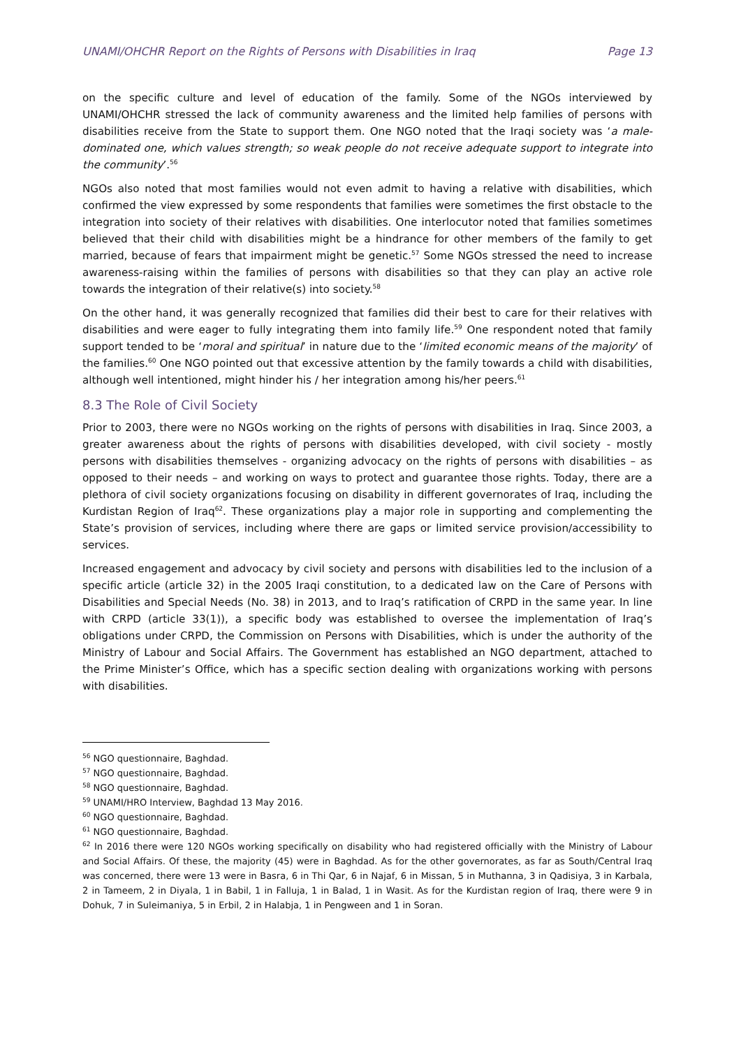UNAMI/OHCHR Report on the Rights of Persons with Disabilities in Iraq Page 13
on the specific culture and level of education of the family. Some of the NGOs interviewed by UNAMI/OHCHR stressed the lack of community awareness and the limited help families of persons with disabilities receive from the State to support them. One NGO noted that the Iraqi society was ‘a male-dominated one, which values strength; so weak people do not receive adequate support to integrate into the community’.<sup>56</sup>
NGOs also noted that most families would not even admit to having a relative with disabilities, which confirmed the view expressed by some respondents that families were sometimes the first obstacle to the integration into society of their relatives with disabilities. One interlocutor noted that families sometimes believed that their child with disabilities might be a hindrance for other members of the family to get married, because of fears that impairment might be genetic.<sup>57</sup> Some NGOs stressed the need to increase awareness-raising within the families of persons with disabilities so that they can play an active role towards the integration of their relative(s) into society.<sup>58</sup>
On the other hand, it was generally recognized that families did their best to care for their relatives with disabilities and were eager to fully integrating them into family life.<sup>59</sup> One respondent noted that family support tended to be ‘moral and spiritual’ in nature due to the ‘limited economic means of the majority’ of the families.<sup>60</sup> One NGO pointed out that excessive attention by the family towards a child with disabilities, although well intentioned, might hinder his / her integration among his/her peers.<sup>61</sup>
8.3 The Role of Civil Society
Prior to 2003, there were no NGOs working on the rights of persons with disabilities in Iraq. Since 2003, a greater awareness about the rights of persons with disabilities developed, with civil society - mostly persons with disabilities themselves - organizing advocacy on the rights of persons with disabilities – as opposed to their needs – and working on ways to protect and guarantee those rights. Today, there are a plethora of civil society organizations focusing on disability in different governorates of Iraq, including the Kurdistan Region of Iraq<sup>62</sup>. These organizations play a major role in supporting and complementing the State’s provision of services, including where there are gaps or limited service provision/accessibility to services.
Increased engagement and advocacy by civil society and persons with disabilities led to the inclusion of a specific article (article 32) in the 2005 Iraqi constitution, to a dedicated law on the Care of Persons with Disabilities and Special Needs (No. 38) in 2013, and to Iraq’s ratification of CRPD in the same year. In line with CRPD (article 33(1)), a specific body was established to oversee the implementation of Iraq’s obligations under CRPD, the Commission on Persons with Disabilities, which is under the authority of the Ministry of Labour and Social Affairs. The Government has established an NGO department, attached to the Prime Minister’s Office, which has a specific section dealing with organizations working with persons with disabilities.
<sup>56</sup> NGO questionnaire, Baghdad.
<sup>57</sup> NGO questionnaire, Baghdad.
<sup>58</sup> NGO questionnaire, Baghdad.
<sup>59</sup> UNAMI/HRO Interview, Baghdad 13 May 2016.
<sup>60</sup> NGO questionnaire, Baghdad.
<sup>61</sup> NGO questionnaire, Baghdad.
<sup>62</sup> In 2016 there were 120 NGOs working specifically on disability who had registered officially with the Ministry of Labour and Social Affairs. Of these, the majority (45) were in Baghdad. As for the other governorates, as far as South/Central Iraq was concerned, there were 13 were in Basra, 6 in Thi Qar, 6 in Najaf, 6 in Missan, 5 in Muthanna, 3 in Qadisiya, 3 in Karbala, 2 in Tameem, 2 in Diyala, 1 in Babil, 1 in Falluja, 1 in Balad, 1 in Wasit. As for the Kurdistan region of Iraq, there were 9 in Dohuk, 7 in Suleimaniya, 5 in Erbil, 2 in Halabja, 1 in Pengween and 1 in Soran.